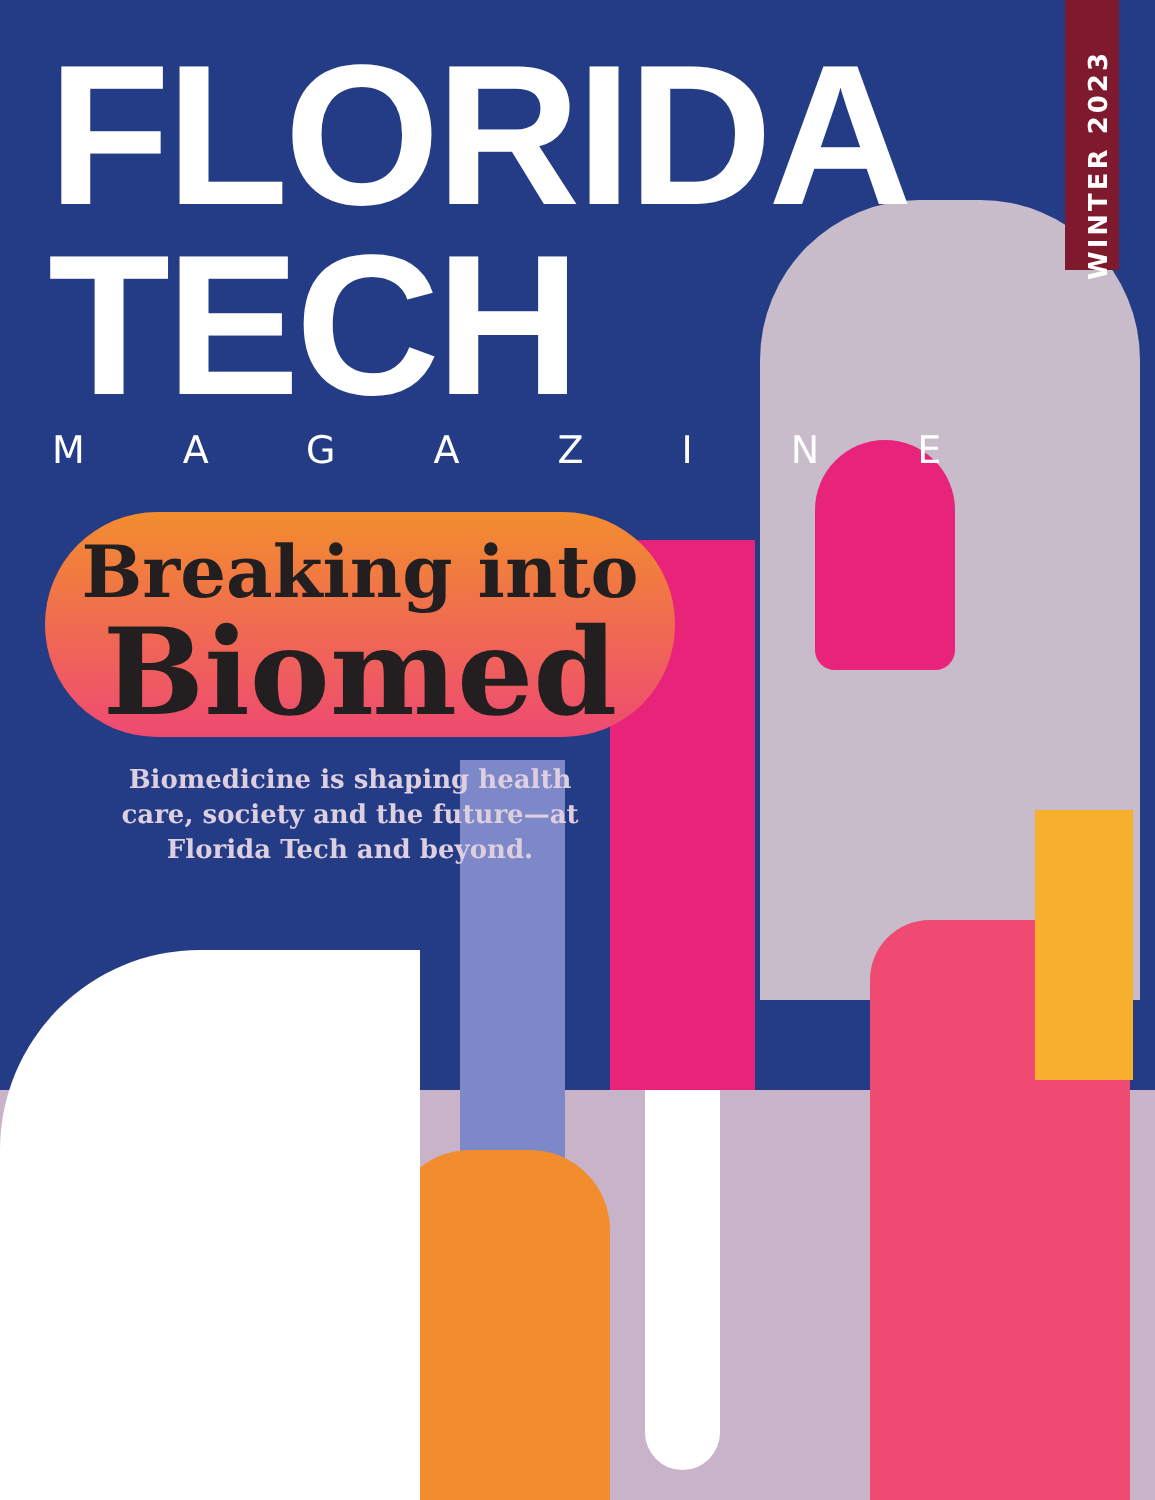FLORIDA TECH
MAGAZINE
WINTER 2023
Breaking into
Biomed
Biomedicine is shaping health care, society and the future—at Florida Tech and beyond.